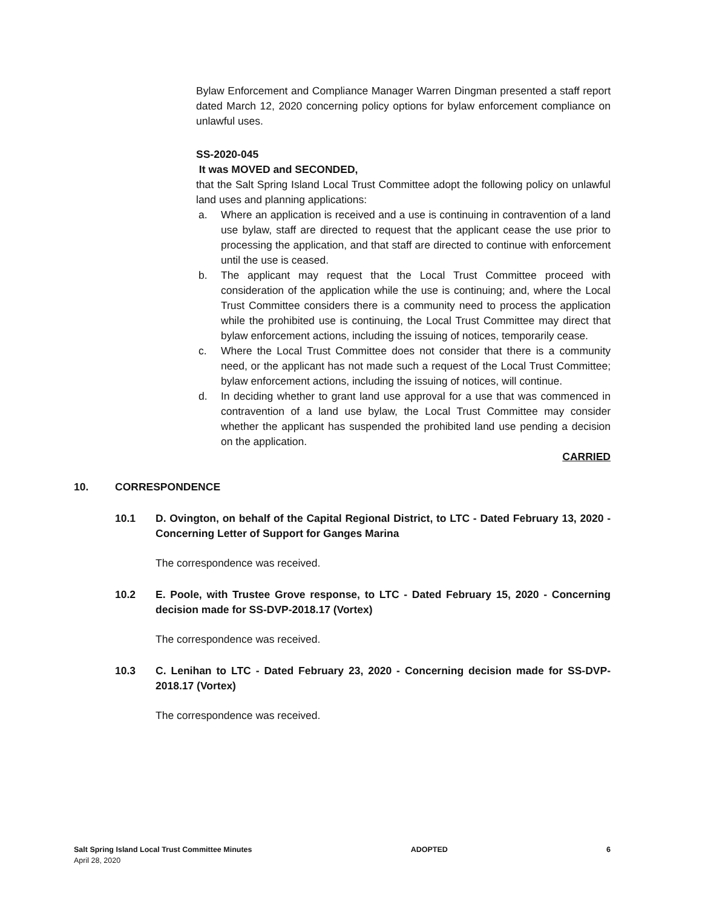Bylaw Enforcement and Compliance Manager Warren Dingman presented a staff report dated March 12, 2020 concerning policy options for bylaw enforcement compliance on unlawful uses.
SS-2020-045
It was MOVED and SECONDED,
that the Salt Spring Island Local Trust Committee adopt the following policy on unlawful land uses and planning applications:
a. Where an application is received and a use is continuing in contravention of a land use bylaw, staff are directed to request that the applicant cease the use prior to processing the application, and that staff are directed to continue with enforcement until the use is ceased.
b. The applicant may request that the Local Trust Committee proceed with consideration of the application while the use is continuing; and, where the Local Trust Committee considers there is a community need to process the application while the prohibited use is continuing, the Local Trust Committee may direct that bylaw enforcement actions, including the issuing of notices, temporarily cease.
c. Where the Local Trust Committee does not consider that there is a community need, or the applicant has not made such a request of the Local Trust Committee; bylaw enforcement actions, including the issuing of notices, will continue.
d. In deciding whether to grant land use approval for a use that was commenced in contravention of a land use bylaw, the Local Trust Committee may consider whether the applicant has suspended the prohibited land use pending a decision on the application.
CARRIED
10. CORRESPONDENCE
10.1 D. Ovington, on behalf of the Capital Regional District, to LTC - Dated February 13, 2020 - Concerning Letter of Support for Ganges Marina
The correspondence was received.
10.2 E. Poole, with Trustee Grove response, to LTC - Dated February 15, 2020 - Concerning decision made for SS-DVP-2018.17 (Vortex)
The correspondence was received.
10.3 C. Lenihan to LTC - Dated February 23, 2020 - Concerning decision made for SS-DVP-2018.17 (Vortex)
The correspondence was received.
Salt Spring Island Local Trust Committee Minutes ADOPTED 6
April 28, 2020